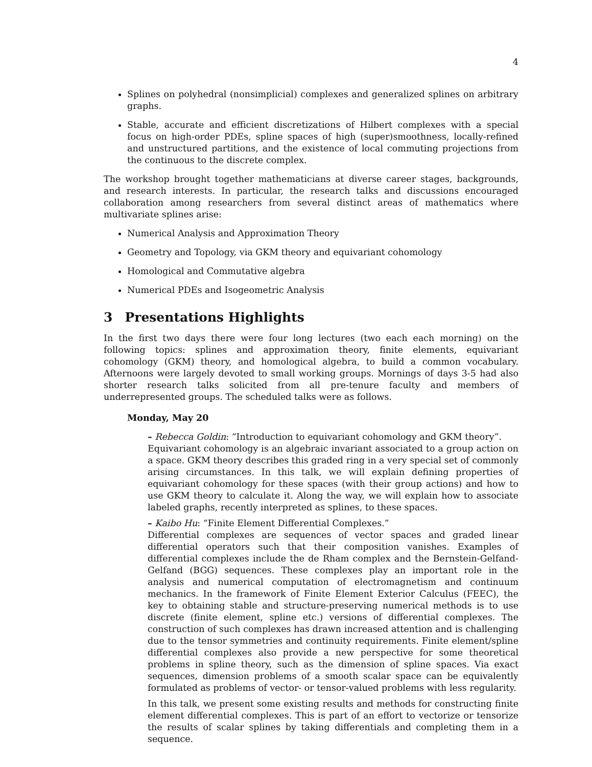4
Splines on polyhedral (nonsimplicial) complexes and generalized splines on arbitrary graphs.
Stable, accurate and efficient discretizations of Hilbert complexes with a special focus on high-order PDEs, spline spaces of high (super)smoothness, locally-refined and unstructured partitions, and the existence of local commuting projections from the continuous to the discrete complex.
The workshop brought together mathematicians at diverse career stages, backgrounds, and research interests. In particular, the research talks and discussions encouraged collaboration among researchers from several distinct areas of mathematics where multivariate splines arise:
Numerical Analysis and Approximation Theory
Geometry and Topology, via GKM theory and equivariant cohomology
Homological and Commutative algebra
Numerical PDEs and Isogeometric Analysis
3 Presentations Highlights
In the first two days there were four long lectures (two each each morning) on the following topics: splines and approximation theory, finite elements, equivariant cohomology (GKM) theory, and homological algebra, to build a common vocabulary. Afternoons were largely devoted to small working groups. Mornings of days 3-5 had also shorter research talks solicited from all pre-tenure faculty and members of underrepresented groups. The scheduled talks were as follows.
Monday, May 20
– Rebecca Goldin: “Introduction to equivariant cohomology and GKM theory”.
Equivariant cohomology is an algebraic invariant associated to a group action on a space. GKM theory describes this graded ring in a very special set of commonly arising circumstances. In this talk, we will explain defining properties of equivariant cohomology for these spaces (with their group actions) and how to use GKM theory to calculate it. Along the way, we will explain how to associate labeled graphs, recently interpreted as splines, to these spaces.
– Kaibo Hu: “Finite Element Differential Complexes.”
Differential complexes are sequences of vector spaces and graded linear differential operators such that their composition vanishes. Examples of differential complexes include the de Rham complex and the Bernstein-Gelfand-Gelfand (BGG) sequences. These complexes play an important role in the analysis and numerical computation of electromagnetism and continuum mechanics. In the framework of Finite Element Exterior Calculus (FEEC), the key to obtaining stable and structure-preserving numerical methods is to use discrete (finite element, spline etc.) versions of differential complexes. The construction of such complexes has drawn increased attention and is challenging due to the tensor symmetries and continuity requirements. Finite element/spline differential complexes also provide a new perspective for some theoretical problems in spline theory, such as the dimension of spline spaces. Via exact sequences, dimension problems of a smooth scalar space can be equivalently formulated as problems of vector- or tensor-valued problems with less regularity.
In this talk, we present some existing results and methods for constructing finite element differential complexes. This is part of an effort to vectorize or tensorize the results of scalar splines by taking differentials and completing them in a sequence.